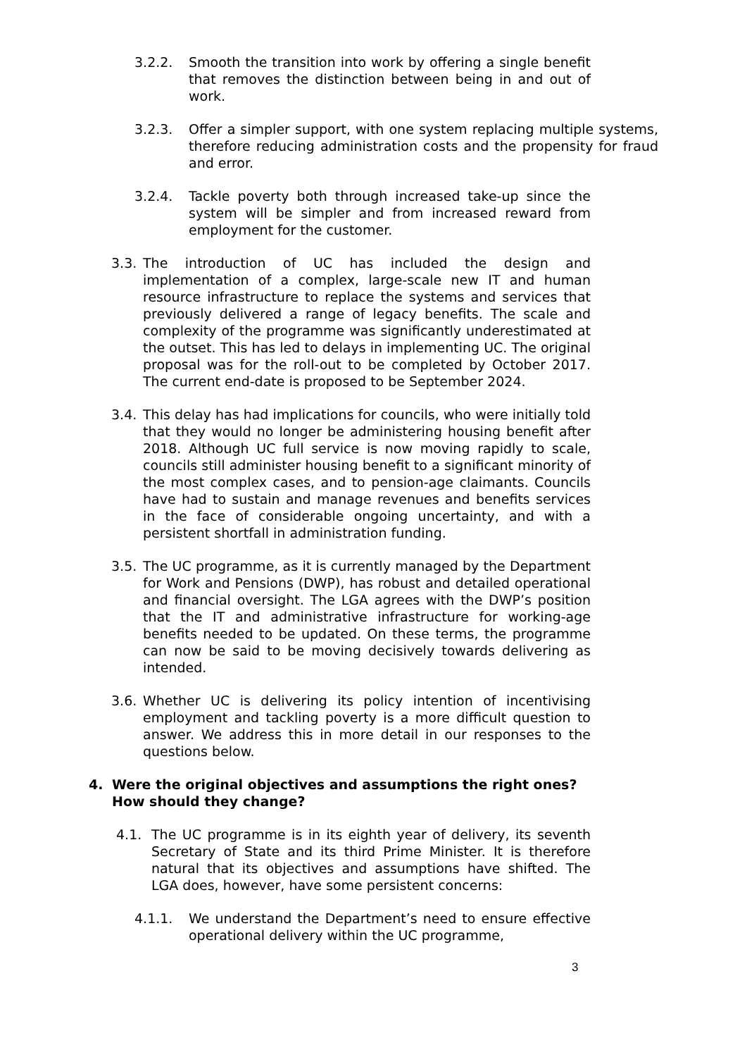3.2.2. Smooth the transition into work by offering a single benefit that removes the distinction between being in and out of work.
3.2.3. Offer a simpler support, with one system replacing multiple systems, therefore reducing administration costs and the propensity for fraud and error.
3.2.4. Tackle poverty both through increased take-up since the system will be simpler and from increased reward from employment for the customer.
3.3. The introduction of UC has included the design and implementation of a complex, large-scale new IT and human resource infrastructure to replace the systems and services that previously delivered a range of legacy benefits. The scale and complexity of the programme was significantly underestimated at the outset. This has led to delays in implementing UC. The original proposal was for the roll-out to be completed by October 2017. The current end-date is proposed to be September 2024.
3.4. This delay has had implications for councils, who were initially told that they would no longer be administering housing benefit after 2018. Although UC full service is now moving rapidly to scale, councils still administer housing benefit to a significant minority of the most complex cases, and to pension-age claimants. Councils have had to sustain and manage revenues and benefits services in the face of considerable ongoing uncertainty, and with a persistent shortfall in administration funding.
3.5. The UC programme, as it is currently managed by the Department for Work and Pensions (DWP), has robust and detailed operational and financial oversight. The LGA agrees with the DWP’s position that the IT and administrative infrastructure for working-age benefits needed to be updated. On these terms, the programme can now be said to be moving decisively towards delivering as intended.
3.6. Whether UC is delivering its policy intention of incentivising employment and tackling poverty is a more difficult question to answer. We address this in more detail in our responses to the questions below.
4. Were the original objectives and assumptions the right ones? How should they change?
4.1. The UC programme is in its eighth year of delivery, its seventh Secretary of State and its third Prime Minister. It is therefore natural that its objectives and assumptions have shifted. The LGA does, however, have some persistent concerns:
4.1.1. We understand the Department’s need to ensure effective operational delivery within the UC programme,
3